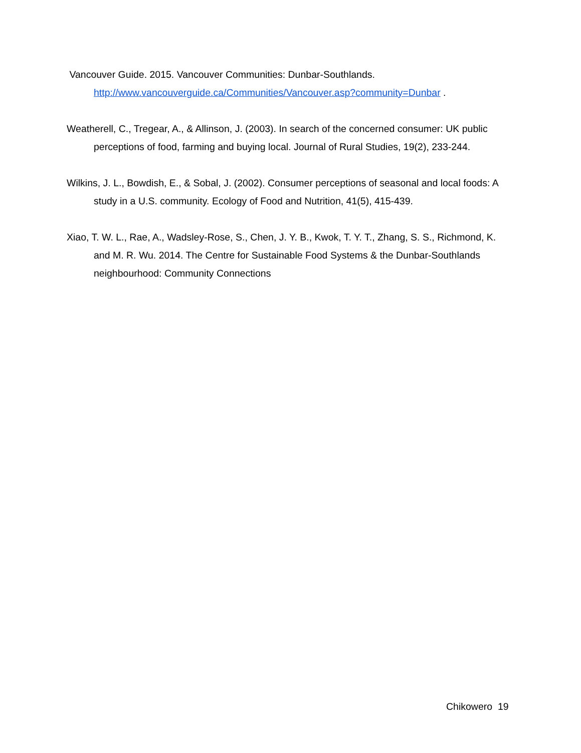Vancouver Guide. 2015. Vancouver Communities: Dunbar-Southlands.
http://www.vancouverguide.ca/Communities/Vancouver.asp?community=Dunbar .
Weatherell, C., Tregear, A., & Allinson, J. (2003). In search of the concerned consumer: UK public perceptions of food, farming and buying local. Journal of Rural Studies, 19(2), 233-244.
Wilkins, J. L., Bowdish, E., & Sobal, J. (2002). Consumer perceptions of seasonal and local foods: A study in a U.S. community. Ecology of Food and Nutrition, 41(5), 415-439.
Xiao, T. W. L., Rae, A., Wadsley-Rose, S., Chen, J. Y. B., Kwok, T. Y. T., Zhang, S. S., Richmond, K. and M. R. Wu. 2014. The Centre for Sustainable Food Systems & the Dunbar-Southlands neighbourhood: Community Connections
Chikowero 19